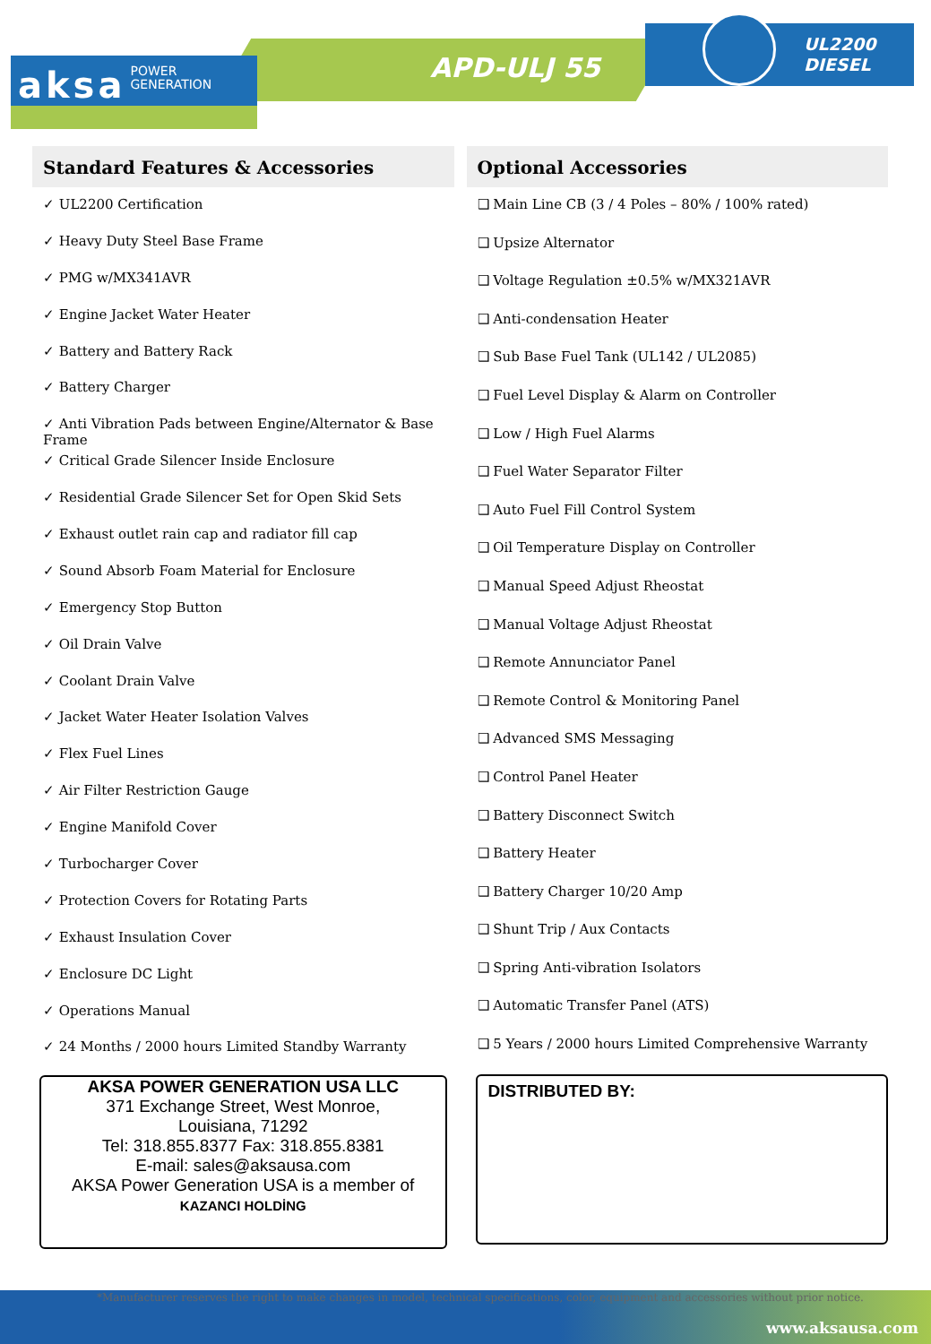APD-ULJ 55
UL2200
DIESEL
aksa POWER
GENERATION
Standard Features & Accessories
✓ UL2200 Certification
✓ Heavy Duty Steel Base Frame
✓ PMG w/MX341AVR
✓ Engine Jacket Water Heater
✓ Battery and Battery Rack
✓ Battery Charger
✓ Anti Vibration Pads between Engine/Alternator & Base Frame
✓ Critical Grade Silencer Inside Enclosure
✓ Residential Grade Silencer Set for Open Skid Sets
✓ Exhaust outlet rain cap and radiator fill cap
✓ Sound Absorb Foam Material for Enclosure
✓ Emergency Stop Button
✓ Oil Drain Valve
✓ Coolant Drain Valve
✓ Jacket Water Heater Isolation Valves
✓ Flex Fuel Lines
✓ Air Filter Restriction Gauge
✓ Engine Manifold Cover
✓ Turbocharger Cover
✓ Protection Covers for Rotating Parts
✓ Exhaust Insulation Cover
✓ Enclosure DC Light
✓ Operations Manual
✓ 24 Months / 2000 hours Limited Standby Warranty
AKSA POWER GENERATION USA LLC
371 Exchange Street, West Monroe,
Louisiana, 71292
Tel: 318.855.8377 Fax: 318.855.8381
E-mail: sales@aksausa.com
AKSA Power Generation USA is a member of
KAZANCI HOLDİNG
Optional Accessories
❑ Main Line CB (3 / 4 Poles – 80% / 100% rated)
❑ Upsize Alternator
❑ Voltage Regulation ±0.5% w/MX321AVR
❑ Anti-condensation Heater
❑ Sub Base Fuel Tank (UL142 / UL2085)
❑ Fuel Level Display & Alarm on Controller
❑ Low / High Fuel Alarms
❑ Fuel Water Separator Filter
❑ Auto Fuel Fill Control System
❑ Oil Temperature Display on Controller
❑ Manual Speed Adjust Rheostat
❑ Manual Voltage Adjust Rheostat
❑ Remote Annunciator Panel
❑ Remote Control & Monitoring Panel
❑ Advanced SMS Messaging
❑ Control Panel Heater
❑ Battery Disconnect Switch
❑ Battery Heater
❑ Battery Charger 10/20 Amp
❑ Shunt Trip / Aux Contacts
❑ Spring Anti-vibration Isolators
❑ Automatic Transfer Panel (ATS)
❑ 5 Years / 2000 hours Limited Comprehensive Warranty
DISTRIBUTED BY:
*Manufacturer reserves the right to make changes in model, technical specifications, color, equipment and accessories without prior notice.
www.aksausa.com